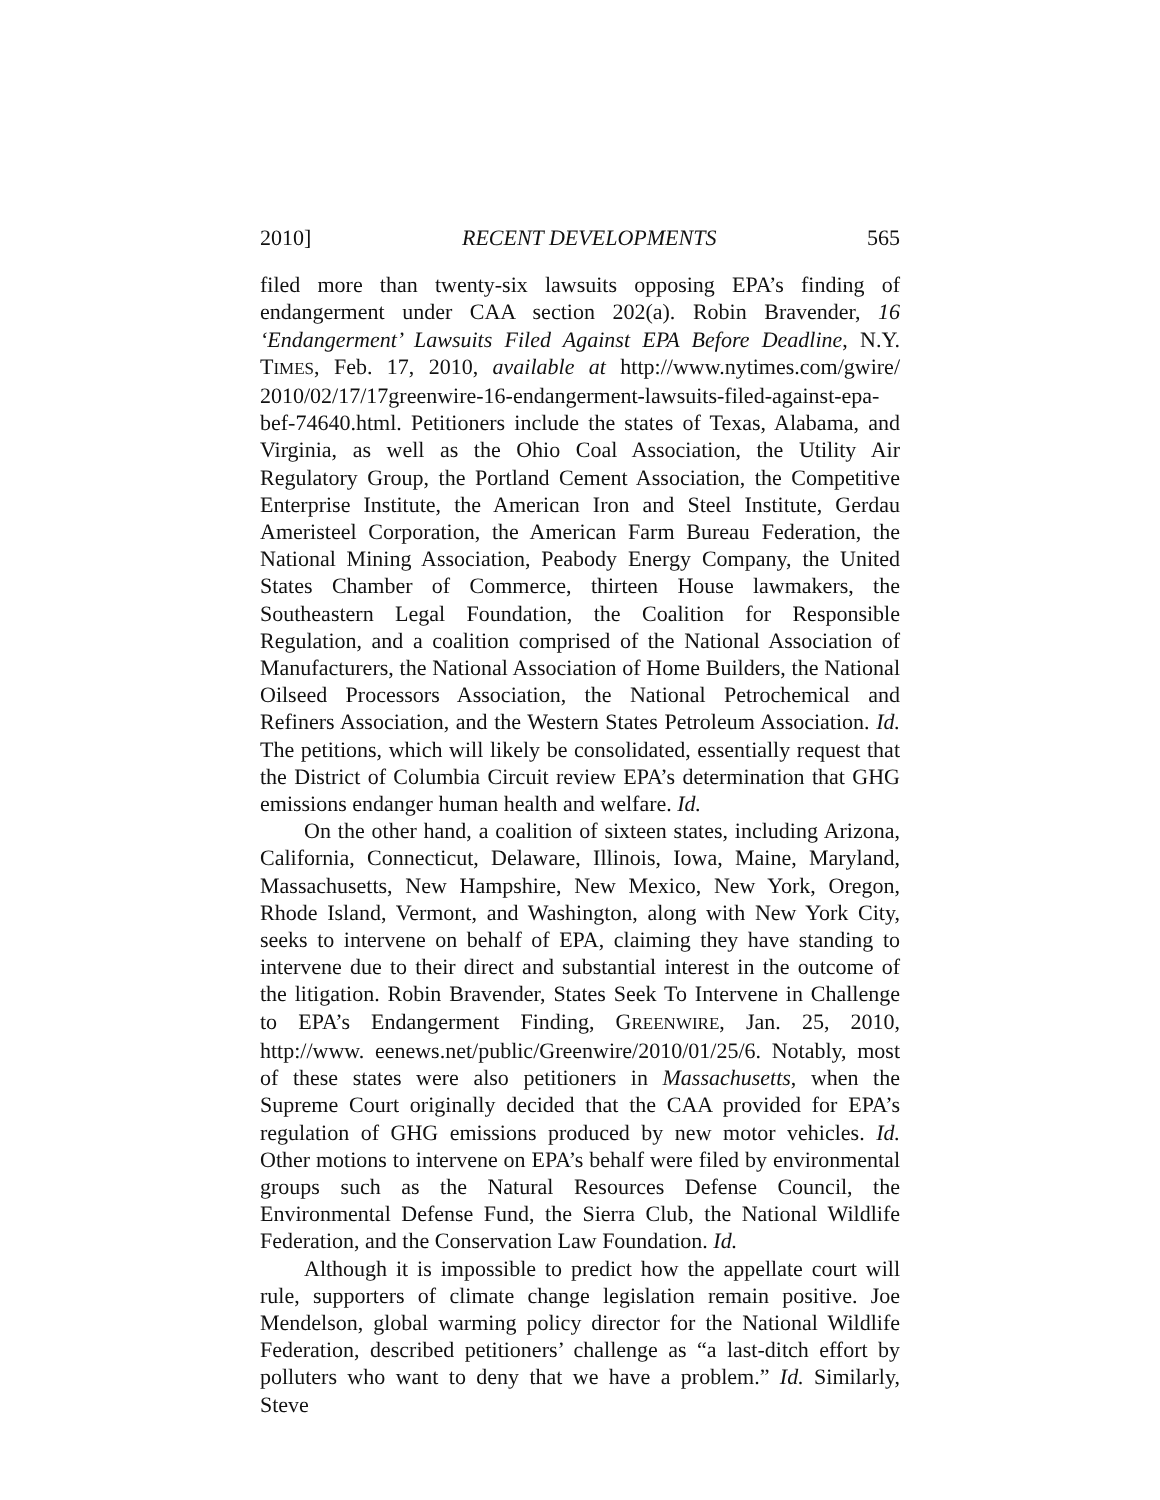2010] RECENT DEVELOPMENTS 565
filed more than twenty-six lawsuits opposing EPA’s finding of endangerment under CAA section 202(a). Robin Bravender, 16 ‘Endangerment’ Lawsuits Filed Against EPA Before Deadline, N.Y. TIMES, Feb. 17, 2010, available at http://www.nytimes.com/gwire/ 2010/02/17/17greenwire-16-endangerment-lawsuits-filed-against-epa-bef-74640.html. Petitioners include the states of Texas, Alabama, and Virginia, as well as the Ohio Coal Association, the Utility Air Regulatory Group, the Portland Cement Association, the Competitive Enterprise Institute, the American Iron and Steel Institute, Gerdau Ameristeel Corporation, the American Farm Bureau Federation, the National Mining Association, Peabody Energy Company, the United States Chamber of Commerce, thirteen House lawmakers, the Southeastern Legal Foundation, the Coalition for Responsible Regulation, and a coalition comprised of the National Association of Manufacturers, the National Association of Home Builders, the National Oilseed Processors Association, the National Petrochemical and Refiners Association, and the Western States Petroleum Association. Id. The petitions, which will likely be consolidated, essentially request that the District of Columbia Circuit review EPA’s determination that GHG emissions endanger human health and welfare. Id.
On the other hand, a coalition of sixteen states, including Arizona, California, Connecticut, Delaware, Illinois, Iowa, Maine, Maryland, Massachusetts, New Hampshire, New Mexico, New York, Oregon, Rhode Island, Vermont, and Washington, along with New York City, seeks to intervene on behalf of EPA, claiming they have standing to intervene due to their direct and substantial interest in the outcome of the litigation. Robin Bravender, States Seek To Intervene in Challenge to EPA’s Endangerment Finding, GREENWIRE, Jan. 25, 2010, http://www. eenews.net/public/Greenwire/2010/01/25/6. Notably, most of these states were also petitioners in Massachusetts, when the Supreme Court originally decided that the CAA provided for EPA’s regulation of GHG emissions produced by new motor vehicles. Id. Other motions to intervene on EPA’s behalf were filed by environmental groups such as the Natural Resources Defense Council, the Environmental Defense Fund, the Sierra Club, the National Wildlife Federation, and the Conservation Law Foundation. Id.
Although it is impossible to predict how the appellate court will rule, supporters of climate change legislation remain positive. Joe Mendelson, global warming policy director for the National Wildlife Federation, described petitioners’ challenge as “a last-ditch effort by polluters who want to deny that we have a problem.” Id. Similarly, Steve